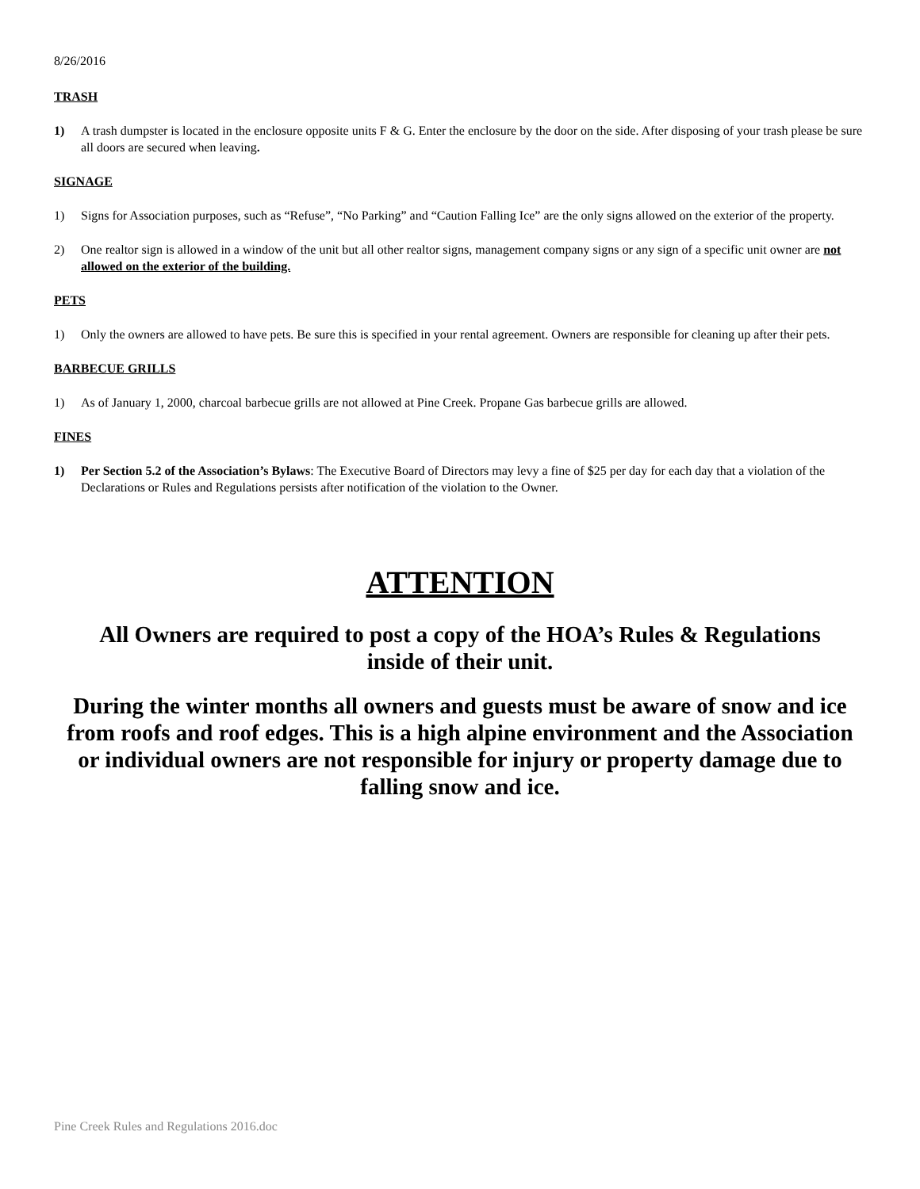8/26/2016
TRASH
1) A trash dumpster is located in the enclosure opposite units F & G. Enter the enclosure by the door on the side. After disposing of your trash please be sure all doors are secured when leaving.
SIGNAGE
1) Signs for Association purposes, such as “Refuse”, “No Parking” and “Caution Falling Ice” are the only signs allowed on the exterior of the property.
2) One realtor sign is allowed in a window of the unit but all other realtor signs, management company signs or any sign of a specific unit owner are not allowed on the exterior of the building.
PETS
1) Only the owners are allowed to have pets. Be sure this is specified in your rental agreement. Owners are responsible for cleaning up after their pets.
BARBECUE GRILLS
1) As of January 1, 2000, charcoal barbecue grills are not allowed at Pine Creek. Propane Gas barbecue grills are allowed.
FINES
1) Per Section 5.2 of the Association’s Bylaws: The Executive Board of Directors may levy a fine of $25 per day for each day that a violation of the Declarations or Rules and Regulations persists after notification of the violation to the Owner.
ATTENTION
All Owners are required to post a copy of the HOA’s Rules & Regulations
inside of their unit.
During the winter months all owners and guests must be aware of snow and ice from roofs and roof edges. This is a high alpine environment and the Association or individual owners are not responsible for injury or property damage due to falling snow and ice.
Pine Creek Rules and Regulations 2016.doc